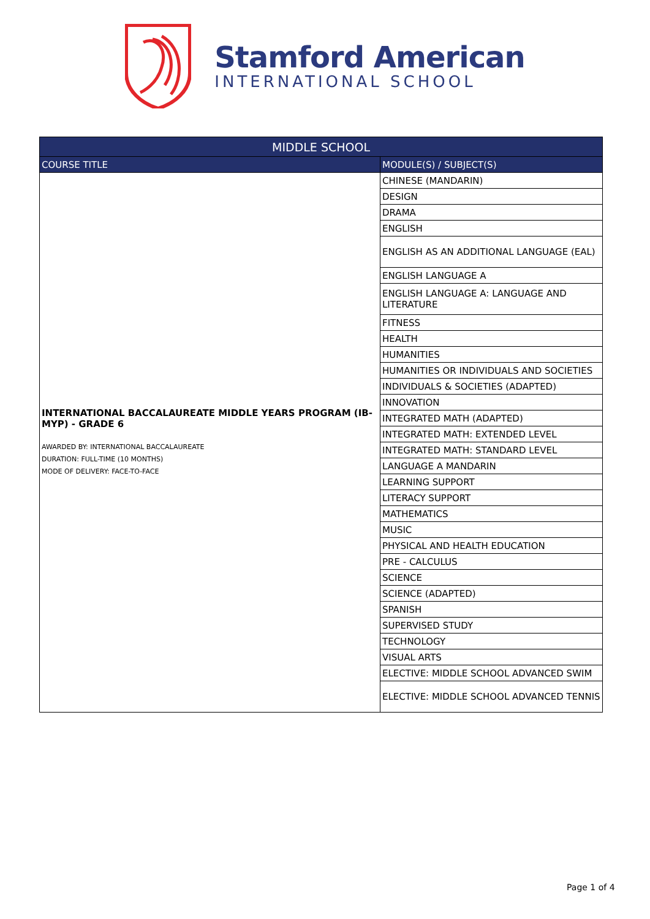Stamford American
INTERNATIONAL SCHOOL
| MIDDLE SCHOOL | |
| --- | --- |
| COURSE TITLE | MODULE(S) / SUBJECT(S) |
| INTERNATIONAL BACCALAUREATE MIDDLE YEARS PROGRAM (IB-MYP) - GRADE 6 AWARDED BY: INTERNATIONAL BACCALAUREATE DURATION: FULL-TIME (10 MONTHS) MODE OF DELIVERY: FACE-TO-FACE | CHINESE (MANDARIN) |
| | DESIGN |
| | DRAMA |
| | ENGLISH |
| | ENGLISH AS AN ADDITIONAL LANGUAGE (EAL) |
| | ENGLISH LANGUAGE A |
| | ENGLISH LANGUAGE A: LANGUAGE AND LITERATURE |
| | FITNESS |
| | HEALTH |
| | HUMANITIES |
| | HUMANITIES OR INDIVIDUALS AND SOCIETIES |
| | INDIVIDUALS & SOCIETIES (ADAPTED) |
| | INNOVATION |
| | INTEGRATED MATH (ADAPTED) |
| | INTEGRATED MATH: EXTENDED LEVEL |
| | INTEGRATED MATH: STANDARD LEVEL |
| | LANGUAGE A MANDARIN |
| | LEARNING SUPPORT |
| | LITERACY SUPPORT |
| | MATHEMATICS |
| | MUSIC |
| | PHYSICAL AND HEALTH EDUCATION |
| | PRE - CALCULUS |
| | SCIENCE |
| | SCIENCE (ADAPTED) |
| | SPANISH |
| | SUPERVISED STUDY |
| | TECHNOLOGY |
| | VISUAL ARTS |
| | ELECTIVE: MIDDLE SCHOOL ADVANCED SWIM |
| | ELECTIVE: MIDDLE SCHOOL ADVANCED TENNIS |
Page 1 of 4